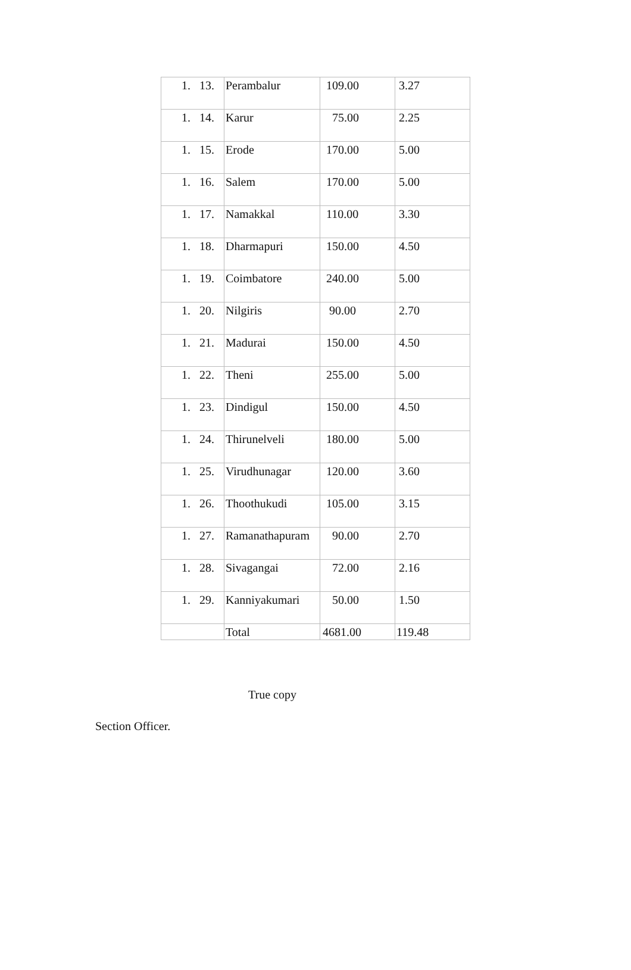| 1. 13. | Perambalur | 109.00 | 3.27 |
| 1. 14. | Karur | 75.00 | 2.25 |
| 1. 15. | Erode | 170.00 | 5.00 |
| 1. 16. | Salem | 170.00 | 5.00 |
| 1. 17. | Namakkal | 110.00 | 3.30 |
| 1. 18. | Dharmapuri | 150.00 | 4.50 |
| 1. 19. | Coimbatore | 240.00 | 5.00 |
| 1. 20. | Nilgiris | 90.00 | 2.70 |
| 1. 21. | Madurai | 150.00 | 4.50 |
| 1. 22. | Theni | 255.00 | 5.00 |
| 1. 23. | Dindigul | 150.00 | 4.50 |
| 1. 24. | Thirunelveli | 180.00 | 5.00 |
| 1. 25. | Virudhunagar | 120.00 | 3.60 |
| 1. 26. | Thoothukudi | 105.00 | 3.15 |
| 1. 27. | Ramanathapuram | 90.00 | 2.70 |
| 1. 28. | Sivagangai | 72.00 | 2.16 |
| 1. 29. | Kanniyakumari | 50.00 | 1.50 |
| | Total | 4681.00 | 119.48 |
True copy
Section Officer.